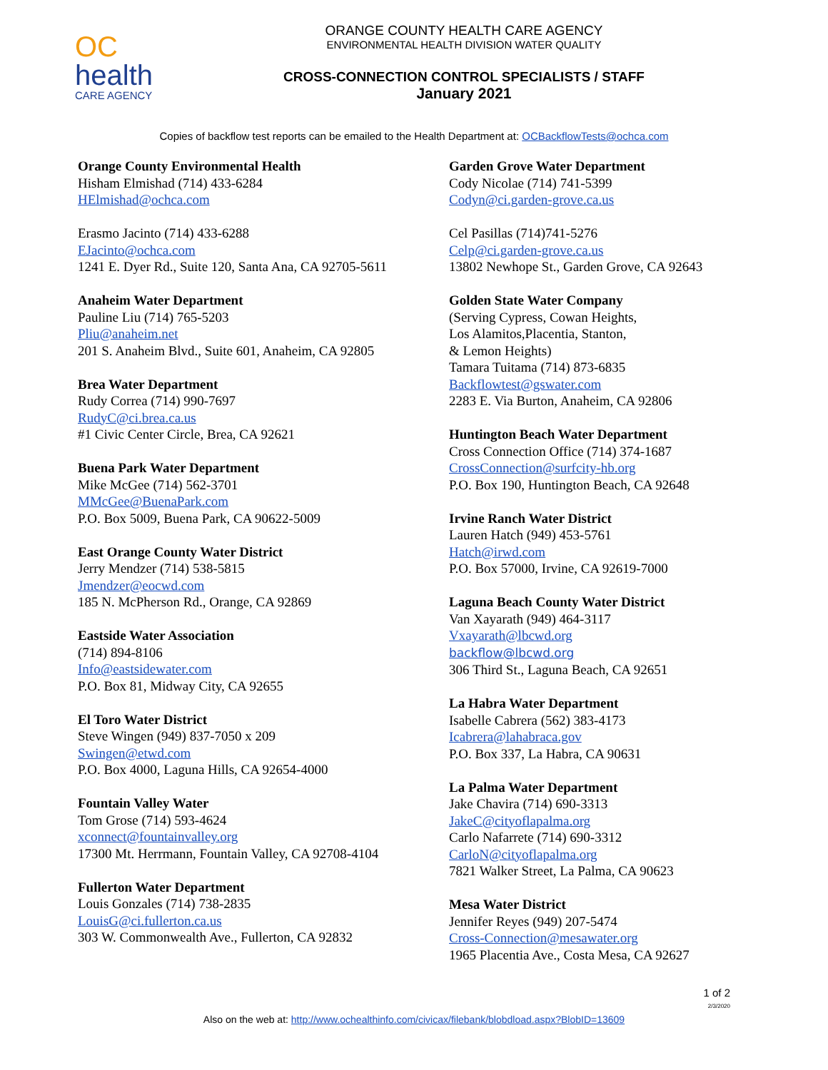OC
health
CARE AGENCY
ORANGE COUNTY HEALTH CARE AGENCY
ENVIRONMENTAL HEALTH DIVISION WATER QUALITY
CROSS-CONNECTION CONTROL SPECIALISTS / STAFF
January 2021
Copies of backflow test reports can be emailed to the Health Department at: OCBackflowTests@ochca.com
Orange County Environmental Health
Hisham Elmishad (714) 433-6284
HElmishad@ochca.com
Erasmo Jacinto (714) 433-6288
EJacinto@ochca.com
1241 E. Dyer Rd., Suite 120, Santa Ana, CA 92705-5611
Anaheim Water Department
Pauline Liu (714) 765-5203
Pliu@anaheim.net
201 S. Anaheim Blvd., Suite 601, Anaheim, CA 92805
Brea Water Department
Rudy Correa (714) 990-7697
RudyC@ci.brea.ca.us
#1 Civic Center Circle, Brea, CA 92621
Buena Park Water Department
Mike McGee (714) 562-3701
MMcGee@BuenaPark.com
P.O. Box 5009, Buena Park, CA 90622-5009
East Orange County Water District
Jerry Mendzer (714) 538-5815
Jmendzer@eocwd.com
185 N. McPherson Rd., Orange, CA 92869
Eastside Water Association
(714) 894-8106
Info@eastsidewater.com
P.O. Box 81, Midway City, CA 92655
El Toro Water District
Steve Wingen (949) 837-7050 x 209
Swingen@etwd.com
P.O. Box 4000, Laguna Hills, CA 92654-4000
Fountain Valley Water
Tom Grose (714) 593-4624
xconnect@fountainvalley.org
17300 Mt. Herrmann, Fountain Valley, CA 92708-4104
Fullerton Water Department
Louis Gonzales (714) 738-2835
LouisG@ci.fullerton.ca.us
303 W. Commonwealth Ave., Fullerton, CA 92832
Garden Grove Water Department
Cody Nicolae (714) 741-5399
Codyn@ci.garden-grove.ca.us
Cel Pasillas (714)741-5276
Celp@ci.garden-grove.ca.us
13802 Newhope St., Garden Grove, CA 92643
Golden State Water Company
(Serving Cypress, Cowan Heights,
Los Alamitos,Placentia, Stanton,
& Lemon Heights)
Tamara Tuitama (714) 873-6835
Backflowtest@gswater.com
2283 E. Via Burton, Anaheim, CA 92806
Huntington Beach Water Department
Cross Connection Office (714) 374-1687
CrossConnection@surfcity-hb.org
P.O. Box 190, Huntington Beach, CA 92648
Irvine Ranch Water District
Lauren Hatch (949) 453-5761
Hatch@irwd.com
P.O. Box 57000, Irvine, CA 92619-7000
Laguna Beach County Water District
Van Xayarath (949) 464-3117
Vxayarath@lbcwd.org
backflow@lbcwd.org
306 Third St., Laguna Beach, CA 92651
La Habra Water Department
Isabelle Cabrera (562) 383-4173
Icabrera@lahabraca.gov
P.O. Box 337, La Habra, CA 90631
La Palma Water Department
Jake Chavira (714) 690-3313
JakeC@cityoflapalma.org
Carlo Nafarrete (714) 690-3312
CarloN@cityoflapalma.org
7821 Walker Street, La Palma, CA 90623
Mesa Water District
Jennifer Reyes (949) 207-5474
Cross-Connection@mesawater.org
1965 Placentia Ave., Costa Mesa, CA 92627
1 of 2
2/3/2020
Also on the web at: http://www.ochealthinfo.com/civicax/filebank/blobdload.aspx?BlobID=13609